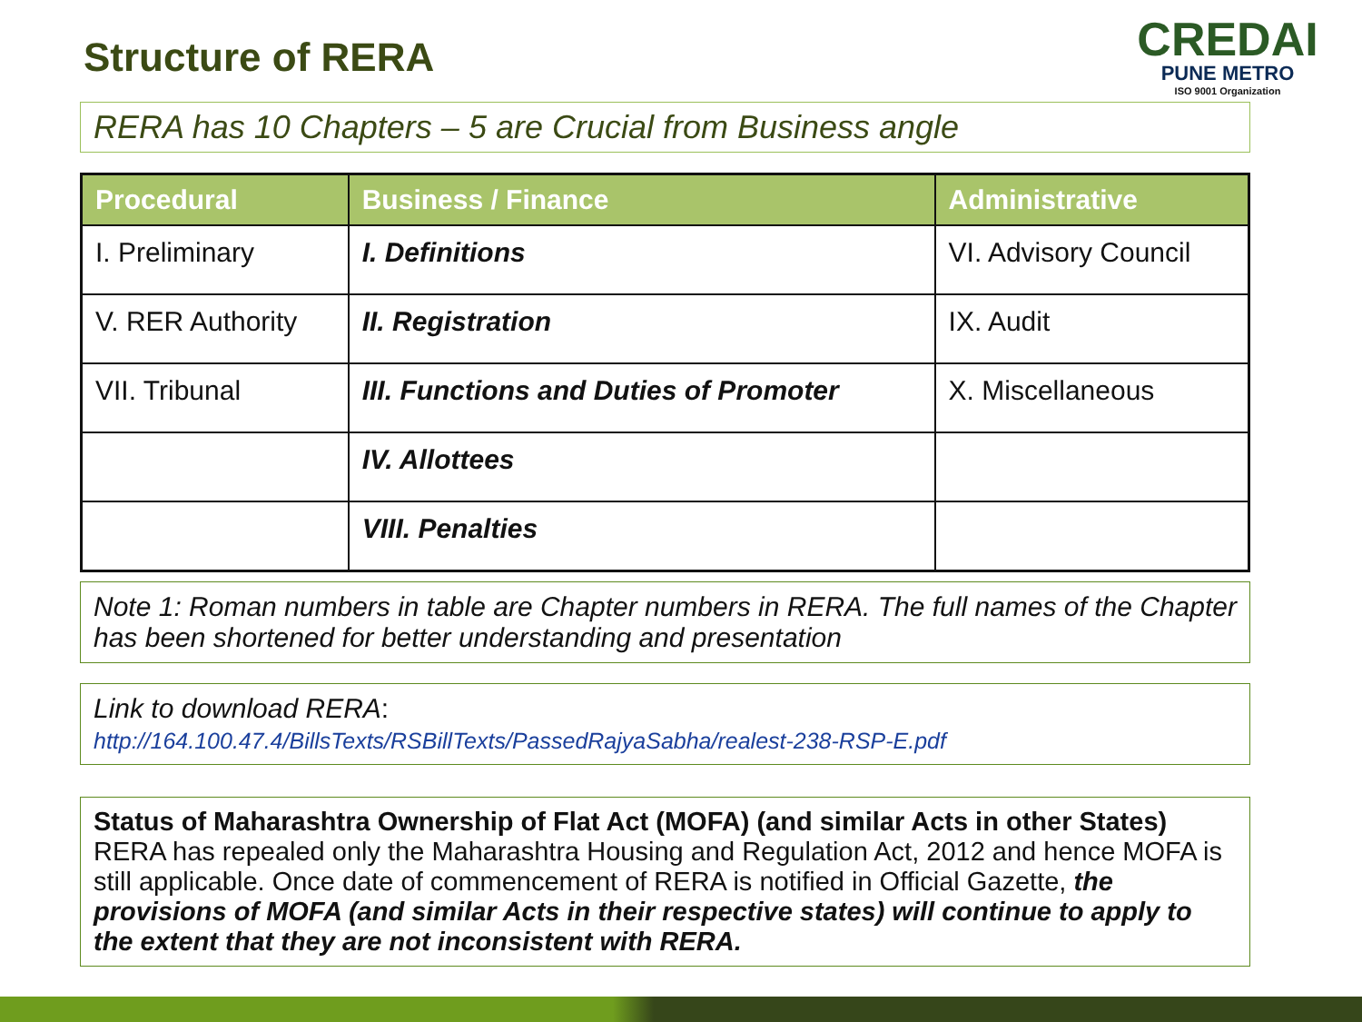Structure of RERA
CREDAI
PUNE METRO
ISO 9001 Organization
RERA has 10 Chapters – 5 are Crucial from Business angle
| Procedural | Business / Finance | Administrative |
| --- | --- | --- |
| I. Preliminary | I. Definitions | VI. Advisory Council |
| V. RER Authority | II. Registration | IX. Audit |
| VII. Tribunal | III. Functions and Duties of Promoter | X. Miscellaneous |
| | IV. Allottees | |
| | VIII. Penalties | |
Note 1: Roman numbers in table are Chapter numbers in RERA. The full names of the Chapter has been shortened for better understanding and presentation
Link to download RERA:
http://164.100.47.4/BillsTexts/RSBillTexts/PassedRajyaSabha/realest-238-RSP-E.pdf
Status of Maharashtra Ownership of Flat Act (MOFA) (and similar Acts in other States)
RERA has repealed only the Maharashtra Housing and Regulation Act, 2012 and hence MOFA is still applicable. Once date of commencement of RERA is notified in Official Gazette, the provisions of MOFA (and similar Acts in their respective states) will continue to apply to the extent that they are not inconsistent with RERA.